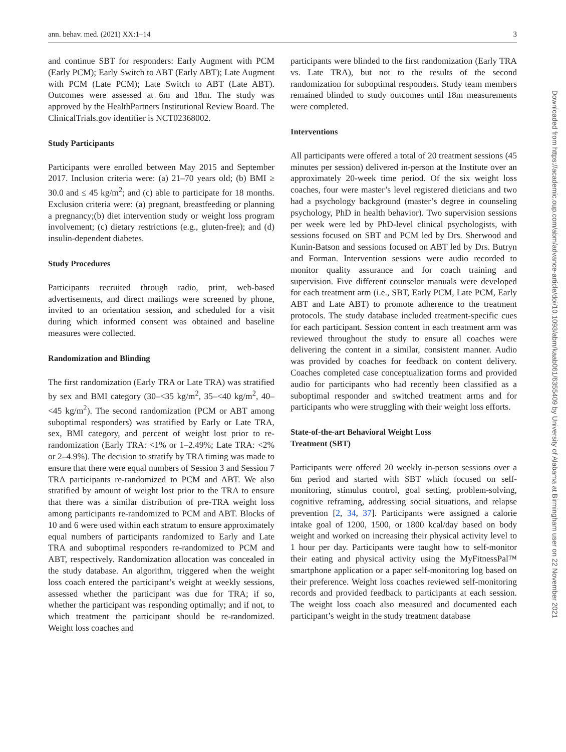ann. behav. med. (2021) XX:1–14 3
Downloaded from https://academic.oup.com/abm/advance-article/doi/10.1093/abm/kaab061/6355409 by University of Alabama at Birmingham user on 22 November 2021
and continue SBT for responders: Early Augment with PCM (Early PCM); Early Switch to ABT (Early ABT); Late Augment with PCM (Late PCM); Late Switch to ABT (Late ABT). Outcomes were assessed at 6m and 18m. The study was approved by the HealthPartners Institutional Review Board. The ClinicalTrials.gov identifier is NCT02368002.
Study Participants
Participants were enrolled between May 2015 and September 2017. Inclusion criteria were: (a) 21–70 years old; (b) BMI ≥ 30.0 and ≤ 45 kg/m<sup>2</sup>; and (c) able to participate for 18 months. Exclusion criteria were: (a) pregnant, breastfeeding or planning a pregnancy;(b) diet intervention study or weight loss program involvement; (c) dietary restrictions (e.g., gluten-free); and (d) insulin-dependent diabetes.
Study Procedures
Participants recruited through radio, print, web-based advertisements, and direct mailings were screened by phone, invited to an orientation session, and scheduled for a visit during which informed consent was obtained and baseline measures were collected.
Randomization and Blinding
The first randomization (Early TRA or Late TRA) was stratified by sex and BMI category (30–<35 kg/m<sup>2</sup>, 35–<40 kg/m<sup>2</sup>, 40–<45 kg/m<sup>2</sup>). The second randomization (PCM or ABT among suboptimal responders) was stratified by Early or Late TRA, sex, BMI category, and percent of weight lost prior to re-randomization (Early TRA: <1% or 1–2.49%; Late TRA: <2% or 2–4.9%). The decision to stratify by TRA timing was made to ensure that there were equal numbers of Session 3 and Session 7 TRA participants re-randomized to PCM and ABT. We also stratified by amount of weight lost prior to the TRA to ensure that there was a similar distribution of pre-TRA weight loss among participants re-randomized to PCM and ABT. Blocks of 10 and 6 were used within each stratum to ensure approximately equal numbers of participants randomized to Early and Late TRA and suboptimal responders re-randomized to PCM and ABT, respectively. Randomization allocation was concealed in the study database. An algorithm, triggered when the weight loss coach entered the participant’s weight at weekly sessions, assessed whether the participant was due for TRA; if so, whether the participant was responding optimally; and if not, to which treatment the participant should be re-randomized. Weight loss coaches and
participants were blinded to the first randomization (Early TRA vs. Late TRA), but not to the results of the second randomization for suboptimal responders. Study team members remained blinded to study outcomes until 18m measurements were completed.
Interventions
All participants were offered a total of 20 treatment sessions (45 minutes per session) delivered in-person at the Institute over an approximately 20-week time period. Of the six weight loss coaches, four were master’s level registered dieticians and two had a psychology background (master’s degree in counseling psychology, PhD in health behavior). Two supervision sessions per week were led by PhD-level clinical psychologists, with sessions focused on SBT and PCM led by Drs. Sherwood and Kunin-Batson and sessions focused on ABT led by Drs. Butryn and Forman. Intervention sessions were audio recorded to monitor quality assurance and for coach training and supervision. Five different counselor manuals were developed for each treatment arm (i.e., SBT, Early PCM, Late PCM, Early ABT and Late ABT) to promote adherence to the treatment protocols. The study database included treatment-specific cues for each participant. Session content in each treatment arm was reviewed throughout the study to ensure all coaches were delivering the content in a similar, consistent manner. Audio was provided by coaches for feedback on content delivery. Coaches completed case conceptualization forms and provided audio for participants who had recently been classified as a suboptimal responder and switched treatment arms and for participants who were struggling with their weight loss efforts.
State-of-the-art Behavioral Weight Loss
Treatment (SBT)
Participants were offered 20 weekly in-person sessions over a 6m period and started with SBT which focused on self-monitoring, stimulus control, goal setting, problem-solving, cognitive reframing, addressing social situations, and relapse prevention [2, 34, 37]. Participants were assigned a calorie intake goal of 1200, 1500, or 1800 kcal/day based on body weight and worked on increasing their physical activity level to 1 hour per day. Participants were taught how to self-monitor their eating and physical activity using the MyFitnessPal™ smartphone application or a paper self-monitoring log based on their preference. Weight loss coaches reviewed self-monitoring records and provided feedback to participants at each session. The weight loss coach also measured and documented each participant’s weight in the study treatment database